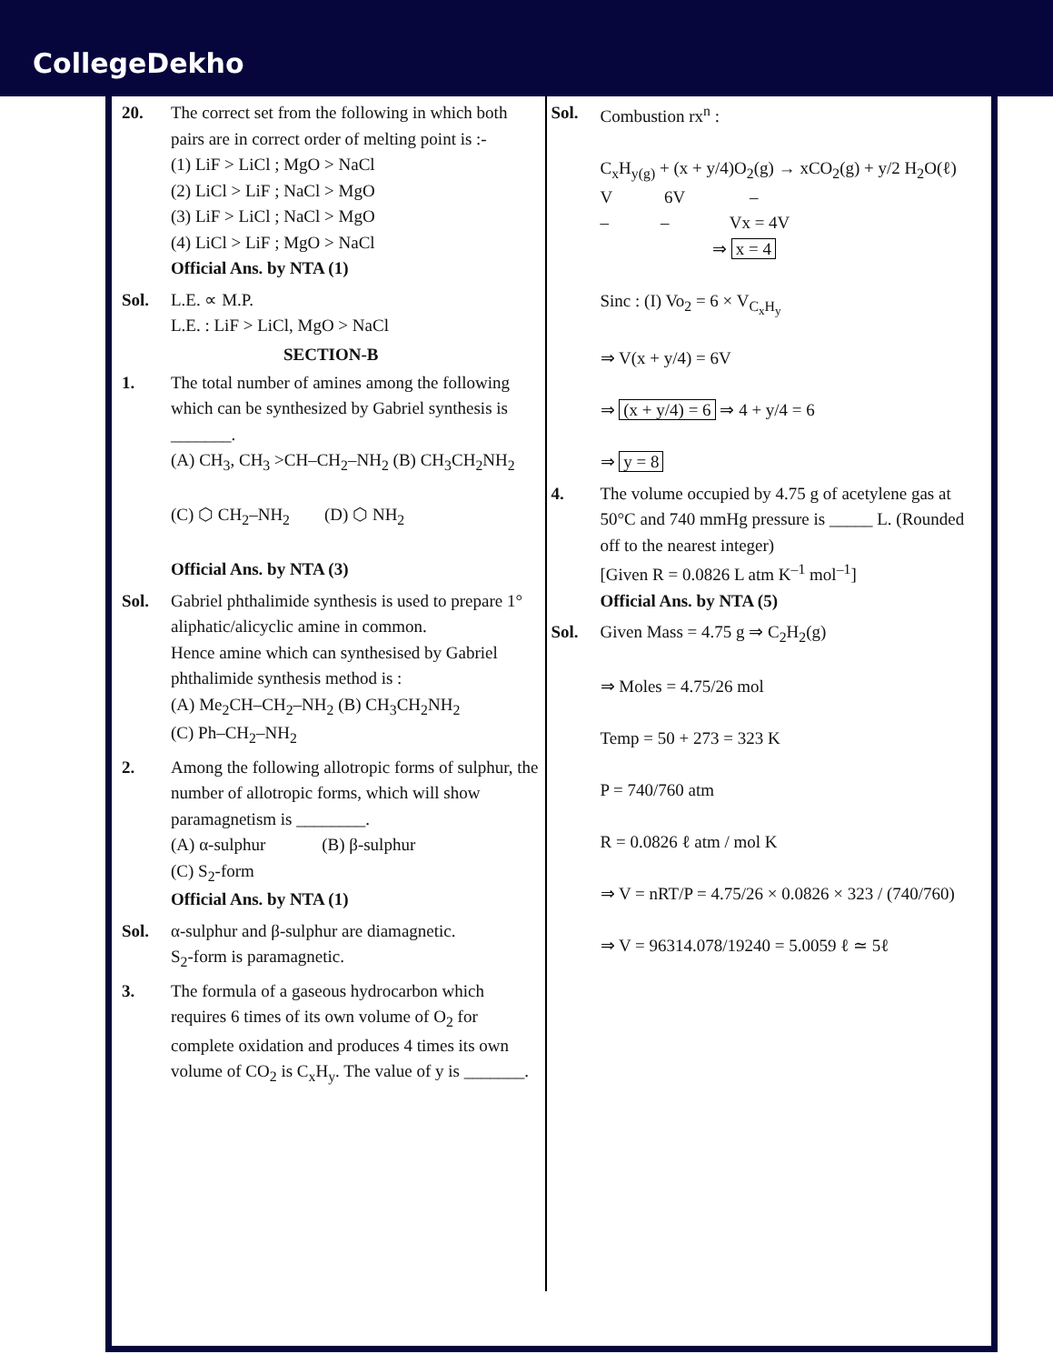CollegeDekho
20. The correct set from the following in which both pairs are in correct order of melting point is :-
(1) LiF > LiCl ; MgO > NaCl
(2) LiCl > LiF ; NaCl > MgO
(3) LiF > LiCl ; NaCl > MgO
(4) LiCl > LiF ; MgO > NaCl
Official Ans. by NTA (1)
Sol. L.E. ∝ M.P.
L.E. : LiF > LiCl, MgO > NaCl
SECTION-B
1. The total number of amines among the following which can be synthesized by Gabriel synthesis is _______.
(A) CH<sub>3</sub>, CH<sub>3</sub> >CH–CH<sub>2</sub>–NH<sub>2</sub> (B) CH<sub>3</sub>CH<sub>2</sub>NH<sub>2</sub>
(C) ⬡ CH<sub>2</sub>–NH<sub>2</sub> (D) ⬡ NH<sub>2</sub>
Official Ans. by NTA (3)
Sol. Gabriel phthalimide synthesis is used to prepare 1° aliphatic/alicyclic amine in common.
Hence amine which can synthesised by Gabriel phthalimide synthesis method is :
(A) Me<sub>2</sub>CH–CH<sub>2</sub>–NH<sub>2</sub> (B) CH<sub>3</sub>CH<sub>2</sub>NH<sub>2</sub>
(C) Ph–CH<sub>2</sub>–NH<sub>2</sub>
2. Among the following allotropic forms of sulphur, the number of allotropic forms, which will show paramagnetism is ________.
(A) α-sulphur (B) β-sulphur
(C) S<sub>2</sub>-form
Official Ans. by NTA (1)
Sol. α-sulphur and β-sulphur are diamagnetic.
S<sub>2</sub>-form is paramagnetic.
3. The formula of a gaseous hydrocarbon which requires 6 times of its own volume of O<sub>2</sub> for complete oxidation and produces 4 times its own volume of CO<sub>2</sub> is C<sub>x</sub>H<sub>y</sub>. The value of y is _______.
Sol. Combustion rx<sup>n</sup> :
C<sub>x</sub>H<sub>y(g)</sub> + (x + y/4)O<sub>2</sub>(g) → xCO<sub>2</sub>(g) + y/2 H<sub>2</sub>O(ℓ)
V 6V –
– – Vx = 4V
⇒ x = 4
Sinc : (I) Vo<sub>2</sub> = 6 × V<sub>C<sub>x</sub>H<sub>y</sub></sub>
⇒ V(x + y/4) = 6V
⇒ (x + y/4) = 6 ⇒ 4 + y/4 = 6
⇒ y = 8
4. The volume occupied by 4.75 g of acetylene gas at 50°C and 740 mmHg pressure is _____ L. (Rounded off to the nearest integer)
[Given R = 0.0826 L atm K<sup>–1</sup> mol<sup>–1</sup>]
Official Ans. by NTA (5)
Sol. Given Mass = 4.75 g ⇒ C<sub>2</sub>H<sub>2</sub>(g)
⇒ Moles = 4.75/26 mol
Temp = 50 + 273 = 323 K
P = 740/760 atm
R = 0.0826 ℓ atm / mol K
⇒ V = nRT/P = 4.75/26 × 0.0826 × 323 / (740/760)
⇒ V = 96314.078/19240 = 5.0059 ℓ ≃ 5ℓ